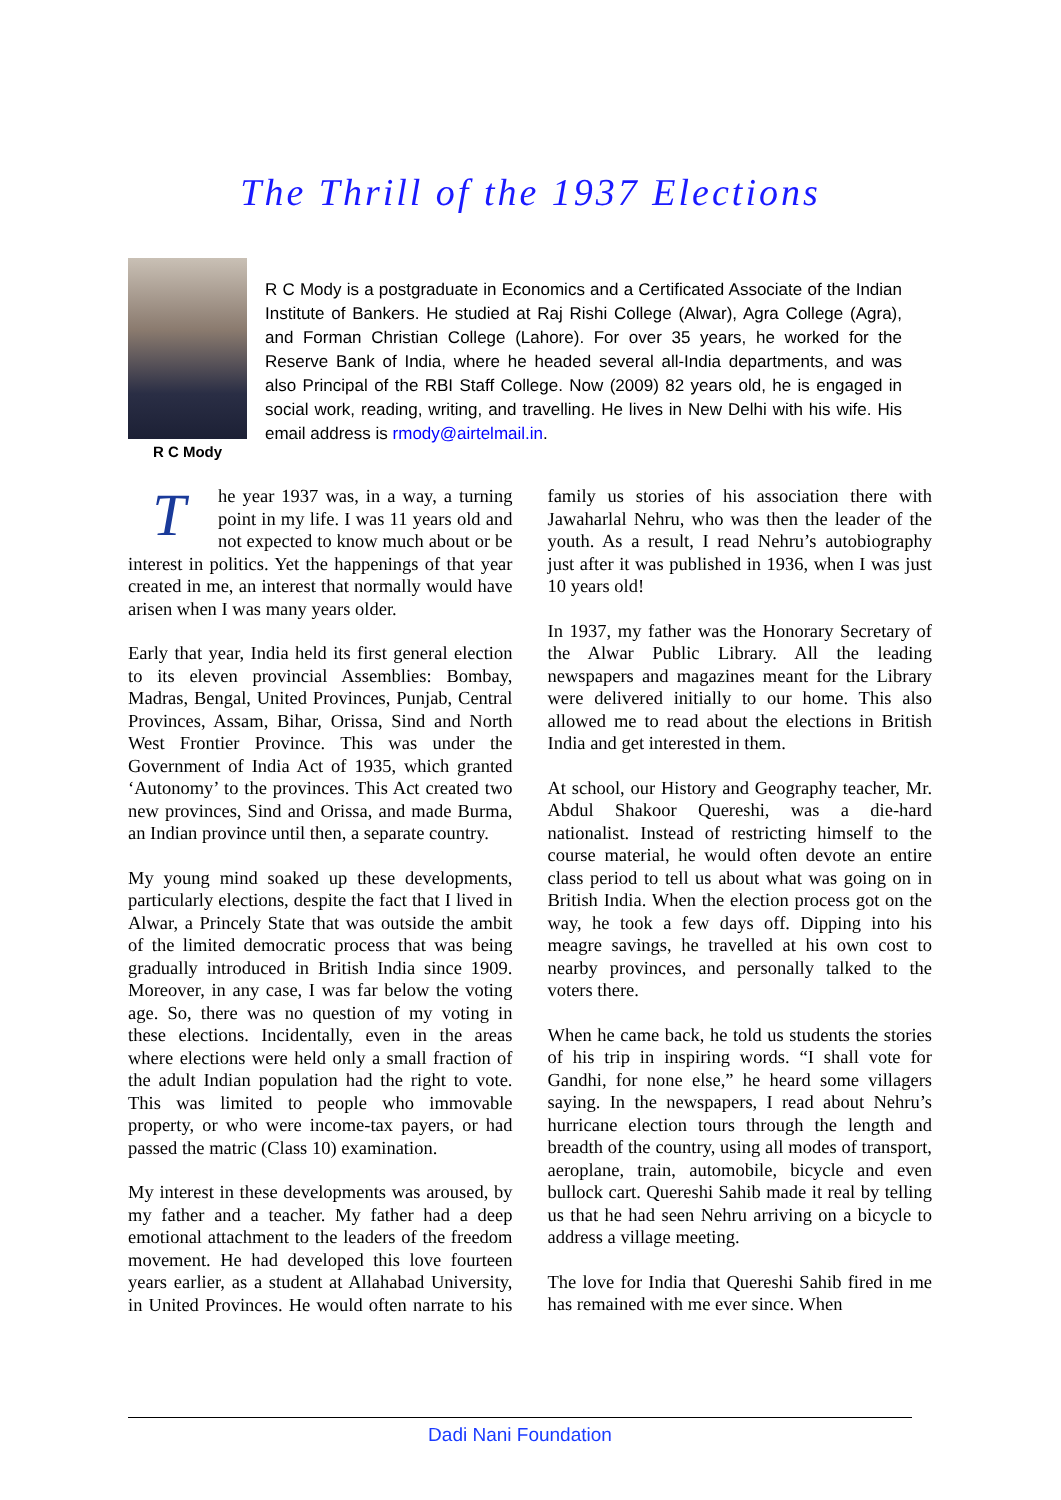The Thrill of the 1937 Elections
R C Mody
R C Mody is a postgraduate in Economics and a Certificated Associate of the Indian Institute of Bankers. He studied at Raj Rishi College (Alwar), Agra College (Agra), and Forman Christian College (Lahore). For over 35 years, he worked for the Reserve Bank of India, where he headed several all-India departments, and was also Principal of the RBI Staff College. Now (2009) 82 years old, he is engaged in social work, reading, writing, and travelling. He lives in New Delhi with his wife. His email address is rmody@airtelmail.in.
The year 1937 was, in a way, a turning point in my life. I was 11 years old and not expected to know much about or be interest in politics. Yet the happenings of that year created in me, an interest that normally would have arisen when I was many years older.
Early that year, India held its first general election to its eleven provincial Assemblies: Bombay, Madras, Bengal, United Provinces, Punjab, Central Provinces, Assam, Bihar, Orissa, Sind and North West Frontier Province. This was under the Government of India Act of 1935, which granted ‘Autonomy’ to the provinces. This Act created two new provinces, Sind and Orissa, and made Burma, an Indian province until then, a separate country.
My young mind soaked up these developments, particularly elections, despite the fact that I lived in Alwar, a Princely State that was outside the ambit of the limited democratic process that was being gradually introduced in British India since 1909. Moreover, in any case, I was far below the voting age. So, there was no question of my voting in these elections. Incidentally, even in the areas where elections were held only a small fraction of the adult Indian population had the right to vote. This was limited to people who immovable property, or who were income-tax payers, or had passed the matric (Class 10) examination.
My interest in these developments was aroused, by my father and a teacher. My father had a deep emotional attachment to the leaders of the freedom movement. He had developed this love fourteen years earlier, as a student at Allahabad University, in United Provinces. He would often narrate to his family us stories of his association there with Jawaharlal Nehru, who was then the leader of the youth. As a result, I read Nehru’s autobiography just after it was published in 1936, when I was just 10 years old!
In 1937, my father was the Honorary Secretary of the Alwar Public Library. All the leading newspapers and magazines meant for the Library were delivered initially to our home. This also allowed me to read about the elections in British India and get interested in them.
At school, our History and Geography teacher, Mr. Abdul Shakoor Quereshi, was a die-hard nationalist. Instead of restricting himself to the course material, he would often devote an entire class period to tell us about what was going on in British India. When the election process got on the way, he took a few days off. Dipping into his meagre savings, he travelled at his own cost to nearby provinces, and personally talked to the voters there.
When he came back, he told us students the stories of his trip in inspiring words. “I shall vote for Gandhi, for none else,” he heard some villagers saying. In the newspapers, I read about Nehru’s hurricane election tours through the length and breadth of the country, using all modes of transport, aeroplane, train, automobile, bicycle and even bullock cart. Quereshi Sahib made it real by telling us that he had seen Nehru arriving on a bicycle to address a village meeting.
The love for India that Quereshi Sahib fired in me has remained with me ever since. When
Dadi Nani Foundation